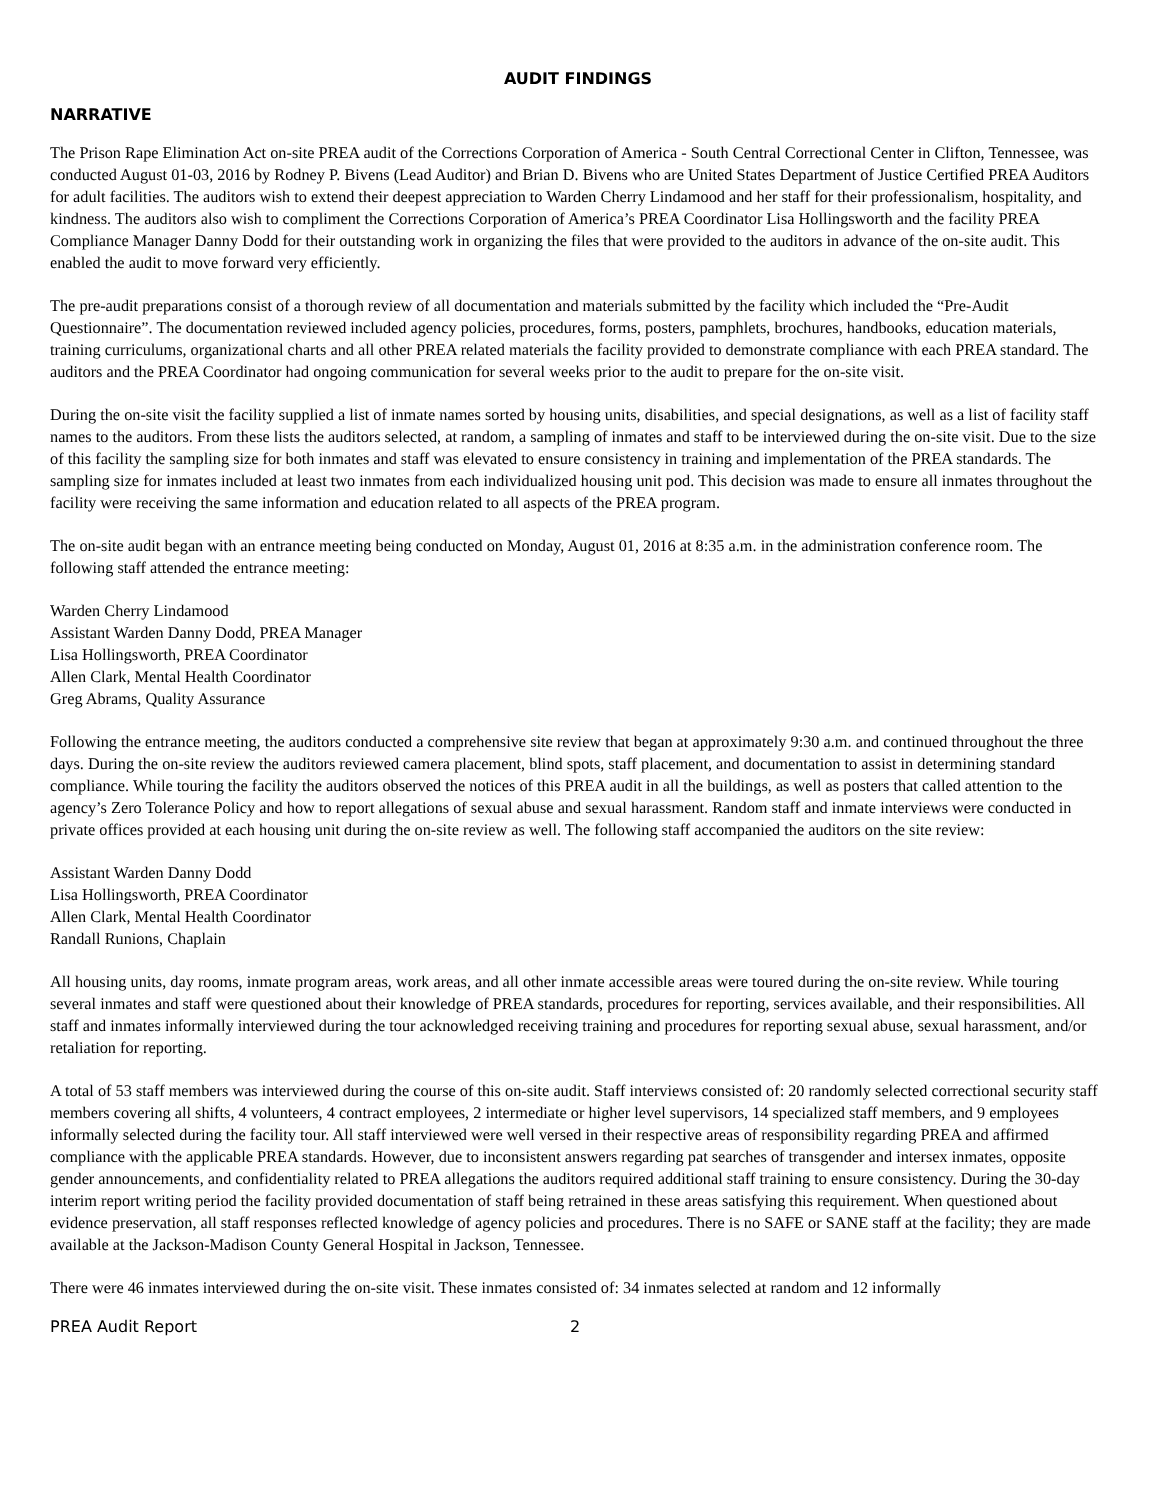AUDIT FINDINGS
NARRATIVE
The Prison Rape Elimination Act on-site PREA audit of the Corrections Corporation of America - South Central Correctional Center in Clifton, Tennessee, was conducted August 01-03, 2016 by Rodney P. Bivens (Lead Auditor) and Brian D. Bivens who are United States Department of Justice Certified PREA Auditors for adult facilities. The auditors wish to extend their deepest appreciation to Warden Cherry Lindamood and her staff for their professionalism, hospitality, and kindness. The auditors also wish to compliment the Corrections Corporation of America’s PREA Coordinator Lisa Hollingsworth and the facility PREA Compliance Manager Danny Dodd for their outstanding work in organizing the files that were provided to the auditors in advance of the on-site audit. This enabled the audit to move forward very efficiently.
The pre-audit preparations consist of a thorough review of all documentation and materials submitted by the facility which included the “Pre-Audit Questionnaire”. The documentation reviewed included agency policies, procedures, forms, posters, pamphlets, brochures, handbooks, education materials, training curriculums, organizational charts and all other PREA related materials the facility provided to demonstrate compliance with each PREA standard. The auditors and the PREA Coordinator had ongoing communication for several weeks prior to the audit to prepare for the on-site visit.
During the on-site visit the facility supplied a list of inmate names sorted by housing units, disabilities, and special designations, as well as a list of facility staff names to the auditors. From these lists the auditors selected, at random, a sampling of inmates and staff to be interviewed during the on-site visit. Due to the size of this facility the sampling size for both inmates and staff was elevated to ensure consistency in training and implementation of the PREA standards. The sampling size for inmates included at least two inmates from each individualized housing unit pod. This decision was made to ensure all inmates throughout the facility were receiving the same information and education related to all aspects of the PREA program.
The on-site audit began with an entrance meeting being conducted on Monday, August 01, 2016 at 8:35 a.m. in the administration conference room. The following staff attended the entrance meeting:
Warden Cherry Lindamood
Assistant Warden Danny Dodd, PREA Manager
Lisa Hollingsworth, PREA Coordinator
Allen Clark, Mental Health Coordinator
Greg Abrams, Quality Assurance
Following the entrance meeting, the auditors conducted a comprehensive site review that began at approximately 9:30 a.m. and continued throughout the three days. During the on-site review the auditors reviewed camera placement, blind spots, staff placement, and documentation to assist in determining standard compliance. While touring the facility the auditors observed the notices of this PREA audit in all the buildings, as well as posters that called attention to the agency’s Zero Tolerance Policy and how to report allegations of sexual abuse and sexual harassment. Random staff and inmate interviews were conducted in private offices provided at each housing unit during the on-site review as well. The following staff accompanied the auditors on the site review:
Assistant Warden Danny Dodd
Lisa Hollingsworth, PREA Coordinator
Allen Clark, Mental Health Coordinator
Randall Runions, Chaplain
All housing units, day rooms, inmate program areas, work areas, and all other inmate accessible areas were toured during the on-site review. While touring several inmates and staff were questioned about their knowledge of PREA standards, procedures for reporting, services available, and their responsibilities. All staff and inmates informally interviewed during the tour acknowledged receiving training and procedures for reporting sexual abuse, sexual harassment, and/or retaliation for reporting.
A total of 53 staff members was interviewed during the course of this on-site audit. Staff interviews consisted of: 20 randomly selected correctional security staff members covering all shifts, 4 volunteers, 4 contract employees, 2 intermediate or higher level supervisors, 14 specialized staff members, and 9 employees informally selected during the facility tour. All staff interviewed were well versed in their respective areas of responsibility regarding PREA and affirmed compliance with the applicable PREA standards. However, due to inconsistent answers regarding pat searches of transgender and intersex inmates, opposite gender announcements, and confidentiality related to PREA allegations the auditors required additional staff training to ensure consistency. During the 30-day interim report writing period the facility provided documentation of staff being retrained in these areas satisfying this requirement. When questioned about evidence preservation, all staff responses reflected knowledge of agency policies and procedures. There is no SAFE or SANE staff at the facility; they are made available at the Jackson-Madison County General Hospital in Jackson, Tennessee.
There were 46 inmates interviewed during the on-site visit. These inmates consisted of: 34 inmates selected at random and 12 informally
PREA Audit Report 2